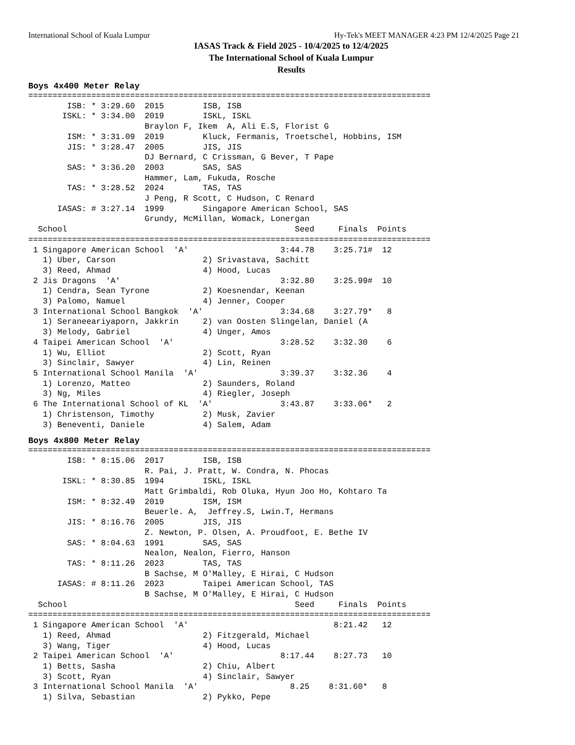International School of Kuala Lumpur Hy-Tek's MEET MANAGER 4:23 PM 12/4/2025 Page 21
IASAS Track & Field 2025 - 10/4/2025 to 12/4/2025
The International School of Kuala Lumpur
Results
Boys 4x400 Meter Relay
===================================================================================
        ISB: * 3:29.60  2015        ISB, ISB
       ISKL: * 3:34.00  2019        ISKL, ISKL
                        Braylon F, Ikem  A, Ali E.S, Florist G
        ISM: * 3:31.09  2019        Kluck, Fermanis, Troetschel, Hobbins, ISM
        JIS: * 3:28.47  2005        JIS, JIS
                        DJ Bernard, C Crissman, G Bever, T Pape
        SAS: * 3:36.20  2003        SAS, SAS
                        Hammer, Lam, Fukuda, Rosche
        TAS: * 3:28.52  2024        TAS, TAS
                        J Peng, R Scott, C Hudson, C Renard
      IASAS: # 3:27.14  1999        Singapore American School, SAS
                        Grundy, McMillan, Womack, Lonergan
  School                                               Seed     Finals  Points
===================================================================================
 1 Singapore American School  'A'                   3:44.78    3:25.71#  12
   1) Uber, Carson                  2) Srivastava, Sachitt
   3) Reed, Ahmad                   4) Hood, Lucas
 2 Jis Dragons  'A'                                 3:32.80    3:25.99#  10
   1) Cendra, Sean Tyrone           2) Koesnendar, Keenan
   3) Palomo, Namuel                4) Jenner, Cooper
 3 International School Bangkok  'A'                3:34.68    3:27.79*   8
   1) Seraneeariyaporn, Jakkrin     2) van Oosten Slingelan, Daniel (A
   3) Melody, Gabriel               4) Unger, Amos
 4 Taipei American School  'A'                      3:28.52    3:32.30    6
   1) Wu, Elliot                    2) Scott, Ryan
   3) Sinclair, Sawyer              4) Lin, Reinen
 5 International School Manila  'A'                 3:39.37    3:32.36    4
   1) Lorenzo, Matteo               2) Saunders, Roland
   3) Ng, Miles                     4) Riegler, Joseph
 6 The International School of KL  'A'              3:43.87    3:33.06*   2
   1) Christenson, Timothy          2) Musk, Zavier
   3) Beneventi, Daniele            4) Salem, Adam
Boys 4x800 Meter Relay
===================================================================================
        ISB: * 8:15.06  2017        ISB, ISB
                        R. Pai, J. Pratt, W. Condra, N. Phocas
       ISKL: * 8:30.85  1994        ISKL, ISKL
                        Matt Grimbaldi, Rob Oluka, Hyun Joo Ho, Kohtaro Ta
        ISM: * 8:32.49  2019        ISM, ISM
                        Beuerle. A,  Jeffrey.S, Lwin.T, Hermans
        JIS: * 8:16.76  2005        JIS, JIS
                        Z. Newton, P. Olsen, A. Proudfoot, E. Bethe IV
        SAS: * 8:04.63  1991        SAS, SAS
                        Nealon, Nealon, Fierro, Hanson
        TAS: * 8:11.26  2023        TAS, TAS
                        B Sachse, M O'Malley, E Hirai, C Hudson
      IASAS: # 8:11.26  2023        Taipei American School, TAS
                        B Sachse, M O'Malley, E Hirai, C Hudson
  School                                               Seed     Finals  Points
===================================================================================
 1 Singapore American School  'A'                              8:21.42   12
   1) Reed, Ahmad                   2) Fitzgerald, Michael
   3) Wang, Tiger                   4) Hood, Lucas
 2 Taipei American School  'A'                      8:17.44    8:27.73   10
   1) Betts, Sasha                  2) Chiu, Albert
   3) Scott, Ryan                   4) Sinclair, Sawyer
 3 International School Manila  'A'                   8.25    8:31.60*   8
   1) Silva, Sebastian              2) Pykko, Pepe